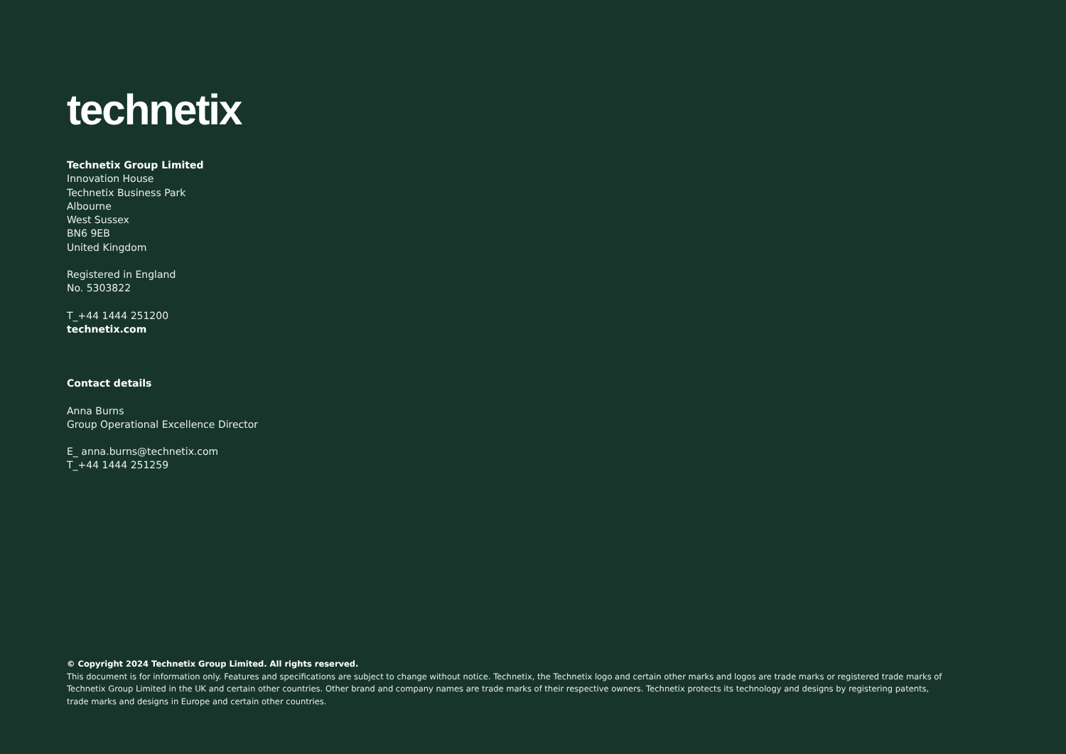technetix
Technetix Group Limited
Innovation House
Technetix Business Park
Albourne
West Sussex
BN6 9EB
United Kingdom
Registered in England
No. 5303822
T_+44 1444 251200
technetix.com
Contact details
Anna Burns
Group Operational Excellence Director
E_ anna.burns@technetix.com
T_+44 1444 251259
© Copyright 2024 Technetix Group Limited. All rights reserved.
This document is for information only. Features and specifications are subject to change without notice. Technetix, the Technetix logo and certain other marks and logos are trade marks or registered trade marks of Technetix Group Limited in the UK and certain other countries. Other brand and company names are trade marks of their respective owners. Technetix protects its technology and designs by registering patents, trade marks and designs in Europe and certain other countries.